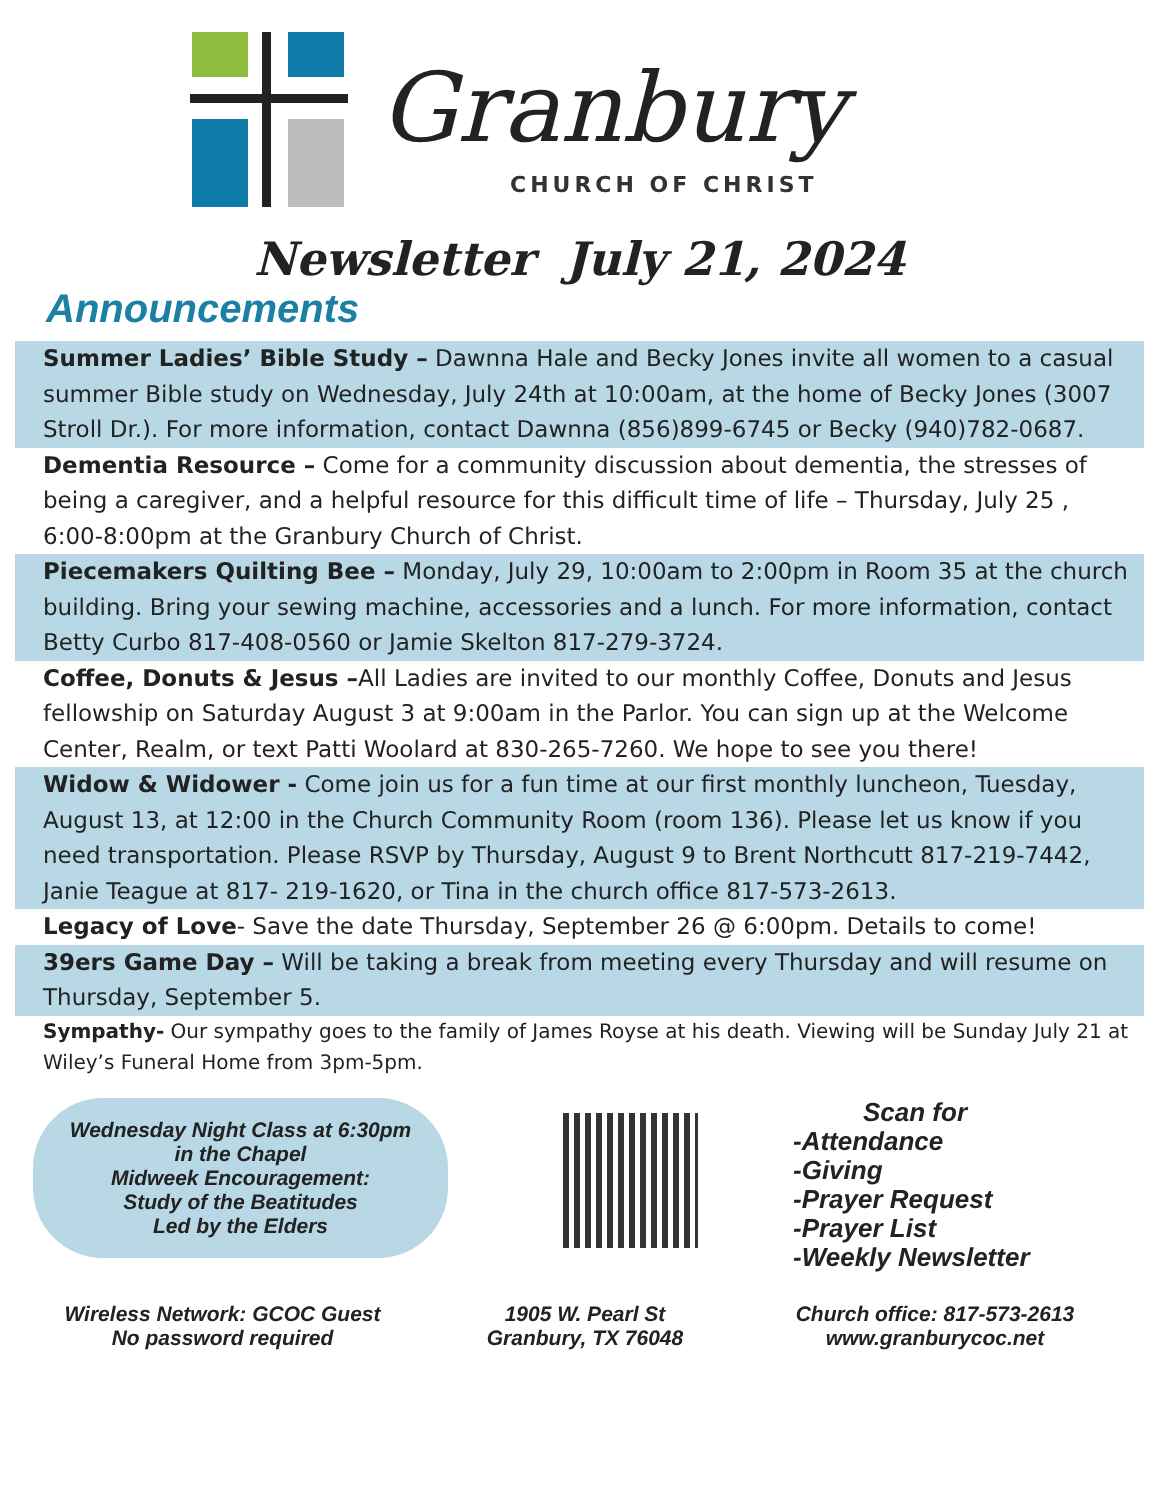Granbury
CHURCH OF CHRIST
Newsletter July 21, 2024
Announcements
Summer Ladies’ Bible Study – Dawnna Hale and Becky Jones invite all women to a casual summer Bible study on Wednesday, July 24th at 10:00am, at the home of Becky Jones (3007 Stroll Dr.). For more information, contact Dawnna (856)899-6745 or Becky (940)782-0687.
Dementia Resource – Come for a community discussion about dementia, the stresses of being a caregiver, and a helpful resource for this difficult time of life – Thursday, July 25 , 6:00-8:00pm at the Granbury Church of Christ.
Piecemakers Quilting Bee – Monday, July 29, 10:00am to 2:00pm in Room 35 at the church building. Bring your sewing machine, accessories and a lunch. For more information, contact Betty Curbo 817-408-0560 or Jamie Skelton 817-279-3724.
Coffee, Donuts & Jesus –All Ladies are invited to our monthly Coffee, Donuts and Jesus fellowship on Saturday August 3 at 9:00am in the Parlor. You can sign up at the Welcome Center, Realm, or text Patti Woolard at 830-265-7260. We hope to see you there!
Widow & Widower - Come join us for a fun time at our first monthly luncheon, Tuesday, August 13, at 12:00 in the Church Community Room (room 136). Please let us know if you need transportation. Please RSVP by Thursday, August 9 to Brent Northcutt 817-219-7442, Janie Teague at 817- 219-1620, or Tina in the church office 817-573-2613.
Legacy of Love- Save the date Thursday, September 26 @ 6:00pm. Details to come!
39ers Game Day – Will be taking a break from meeting every Thursday and will resume on Thursday, September 5.
Sympathy- Our sympathy goes to the family of James Royse at his death. Viewing will be Sunday July 21 at Wiley’s Funeral Home from 3pm-5pm.
Wednesday Night Class at 6:30pm
in the Chapel
Midweek Encouragement:
Study of the Beatitudes
Led by the Elders
Scan for
-Attendance
-Giving
-Prayer Request
-Prayer List
-Weekly Newsletter
Wireless Network: GCOC Guest
No password required
1905 W. Pearl St
Granbury, TX 76048
Church office: 817-573-2613
www.granburycoc.net